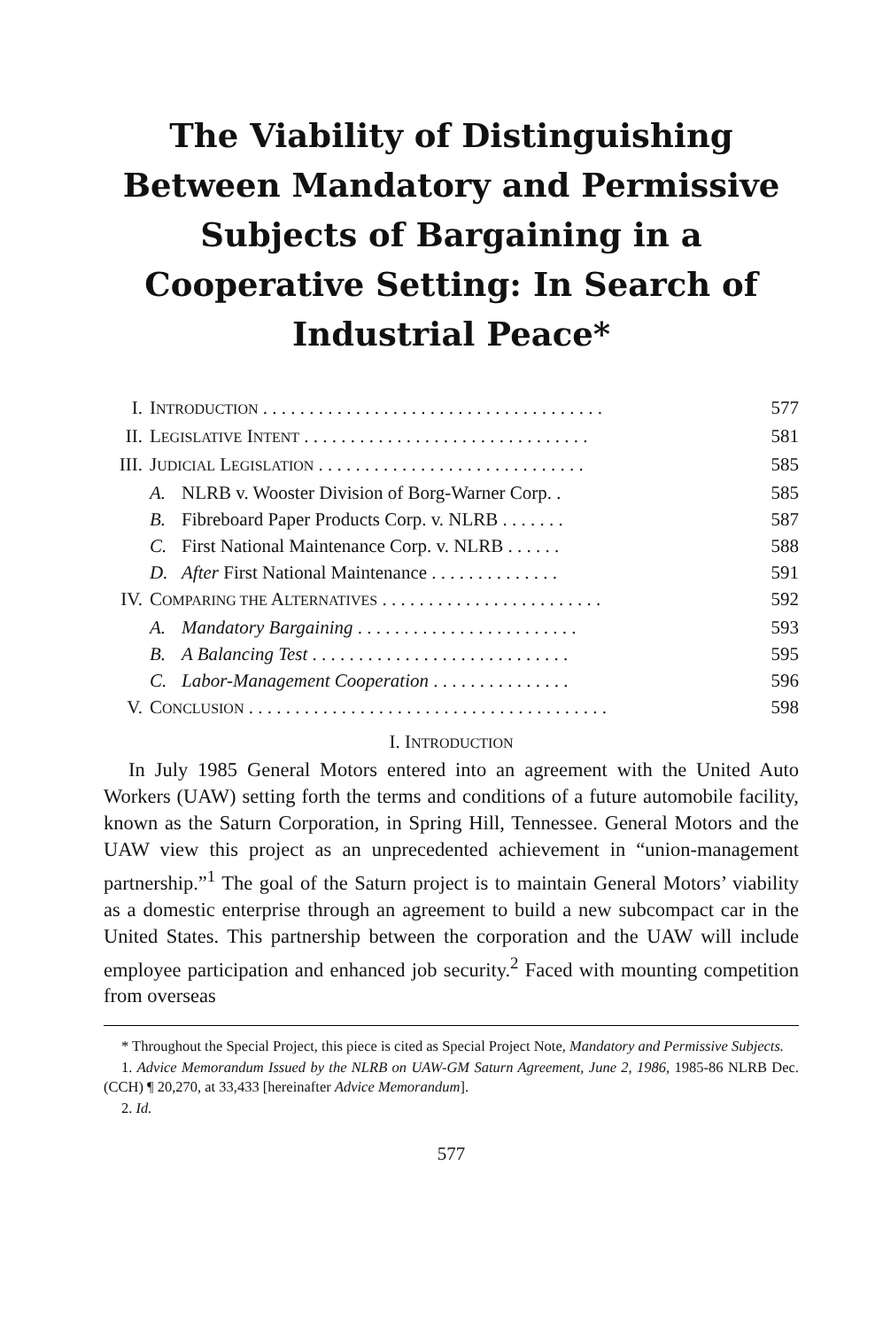The Viability of Distinguishing Between Mandatory and Permissive Subjects of Bargaining in a Cooperative Setting: In Search of Industrial Peace*
| I. | I NTRODUCTION . . . . . . . . . . . . . . . . . . . . . . . . . . . . . . . . . . . . . | | 577 |
| II. | L EGISLATIVE I NTENT . . . . . . . . . . . . . . . . . . . . . . . . . . . . . . . | | 581 |
| III. | J UDICIAL L EGISLATION . . . . . . . . . . . . . . . . . . . . . . . . . . . . . | | 585 |
| | A. | NLRB v. Wooster Division of Borg-Warner Corp. . | 585 |
| | B. | Fibreboard Paper Products Corp. v. NLRB . . . . . . . | 587 |
| | C. | First National Maintenance Corp. v. NLRB . . . . . . | 588 |
| | D. | After First National Maintenance . . . . . . . . . . . . . . | 591 |
| IV. | C OMPARING THE A LTERNATIVES . . . . . . . . . . . . . . . . . . . . . . . . | | 592 |
| | A. | Mandatory Bargaining . . . . . . . . . . . . . . . . . . . . . . . . | 593 |
| | B. | A Balancing Test . . . . . . . . . . . . . . . . . . . . . . . . . . . . | 595 |
| | C. | Labor-Management Cooperation . . . . . . . . . . . . . . . | 596 |
| V. | C ONCLUSION . . . . . . . . . . . . . . . . . . . . . . . . . . . . . . . . . . . . . . . | | 598 |
I. INTRODUCTION
In July 1985 General Motors entered into an agreement with the United Auto Workers (UAW) setting forth the terms and conditions of a future automobile facility, known as the Saturn Corporation, in Spring Hill, Tennessee. General Motors and the UAW view this project as an unprecedented achievement in “union-management partnership.”<sup>1</sup> The goal of the Saturn project is to maintain General Motors’ viability as a domestic enterprise through an agreement to build a new subcompact car in the United States. This partnership between the corporation and the UAW will include employee participation and enhanced job security.<sup>2</sup> Faced with mounting competition from overseas
* Throughout the Special Project, this piece is cited as Special Project Note, Mandatory and Permissive Subjects.
1. Advice Memorandum Issued by the NLRB on UAW-GM Saturn Agreement, June 2, 1986, 1985-86 NLRB Dec. (CCH) ¶ 20,270, at 33,433 [hereinafter Advice Memorandum].
2. Id.
577